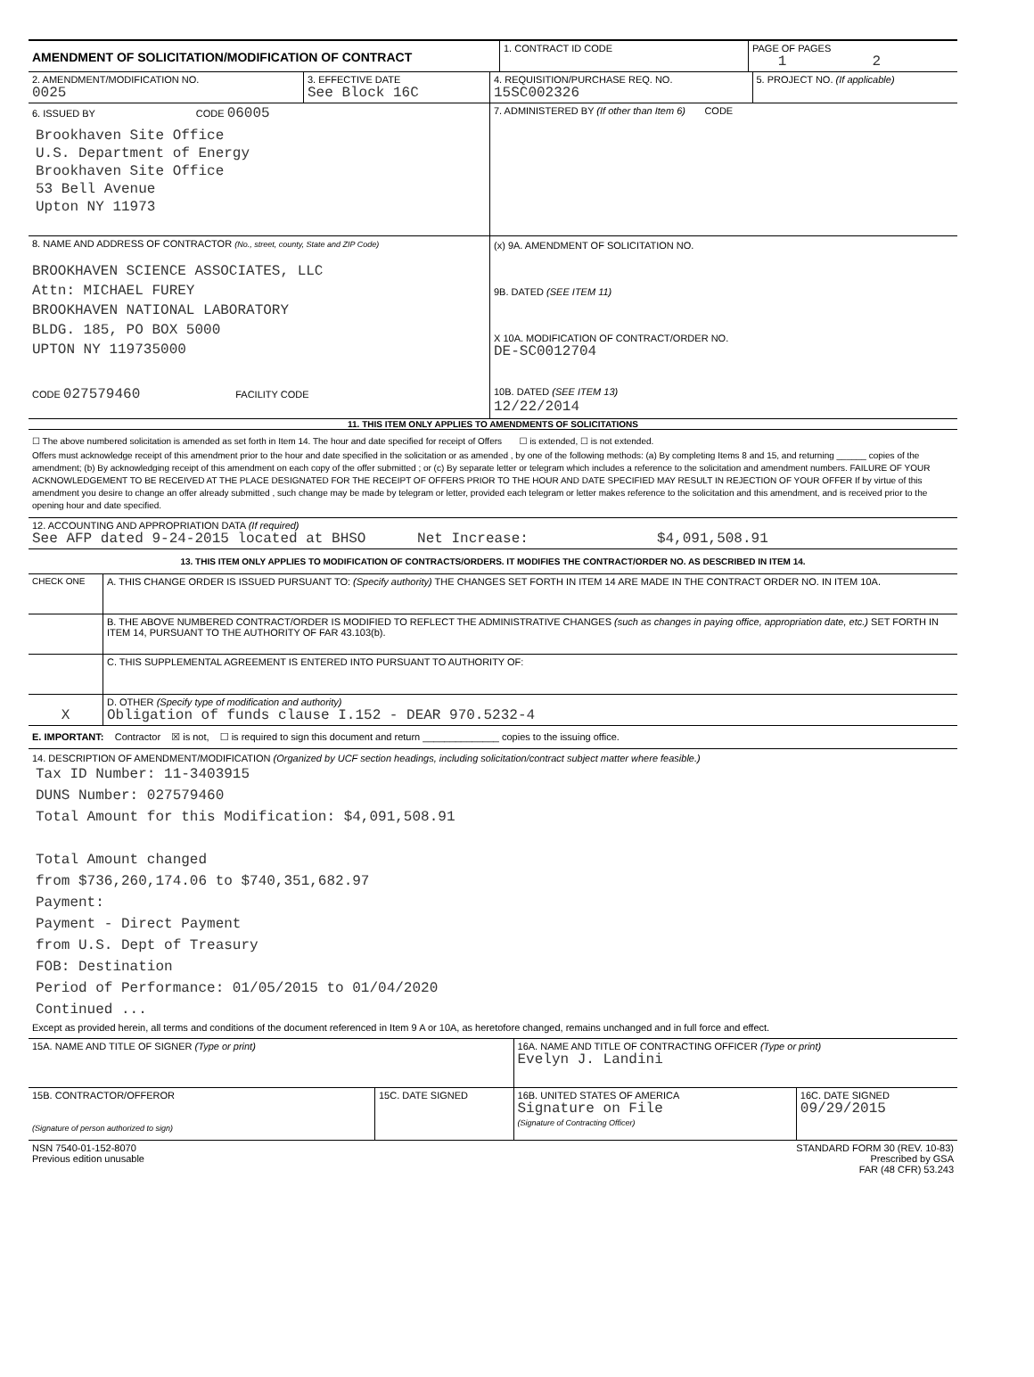| AMENDMENT OF SOLICITATION/MODIFICATION OF CONTRACT | 1. CONTRACT ID CODE | PAGE OF PAGES 1 2 |
| 2. AMENDMENT/MODIFICATION NO. 0025 | 3. EFFECTIVE DATE See Block 16C | 4. REQUISITION/PURCHASE REQ. NO. 15SC002326 | 5. PROJECT NO. (If applicable) |
| 6. ISSUED BY CODE 06005 Brookhaven Site Office U.S. Department of Energy Brookhaven Site Office 53 Bell Avenue Upton NY 11973 | | 7. ADMINISTERED BY (If other than Item 6) CODE | |
| 8. NAME AND ADDRESS OF CONTRACTOR (No., street, county, State and ZIP Code) BROOKHAVEN SCIENCE ASSOCIATES, LLC Attn: MICHAEL FUREY BROOKHAVEN NATIONAL LABORATORY BLDG. 185, PO BOX 5000 UPTON NY 119735000 CODE 027579460 FACILITY CODE | | (x) 9A. AMENDMENT OF SOLICITATION NO. 9B. DATED (SEE ITEM 11) X 10A. MODIFICATION OF CONTRACT/ORDER NO. DE-SC0012704 10B. DATED (SEE ITEM 13) 12/22/2014 | |
11. THIS ITEM ONLY APPLIES TO AMENDMENTS OF SOLICITATIONS
☐ The above numbered solicitation is amended as set forth in Item 14. The hour and date specified for receipt of Offers ☐ is extended, ☐ is not extended.
Offers must acknowledge receipt of this amendment prior to the hour and date specified in the solicitation or as amended , by one of the following methods: (a) By completing Items 8 and 15, and returning ______ copies of the amendment; (b) By acknowledging receipt of this amendment on each copy of the offer submitted ; or (c) By separate letter or telegram which includes a reference to the solicitation and amendment numbers. FAILURE OF YOUR ACKNOWLEDGEMENT TO BE RECEIVED AT THE PLACE DESIGNATED FOR THE RECEIPT OF OFFERS PRIOR TO THE HOUR AND DATE SPECIFIED MAY RESULT IN REJECTION OF YOUR OFFER If by virtue of this amendment you desire to change an offer already submitted , such change may be made by telegram or letter, provided each telegram or letter makes reference to the solicitation and this amendment, and is received prior to the opening hour and date specified.
12. ACCOUNTING AND APPROPRIATION DATA (If required)
See AFP dated 9-24-2015 located at BHSO Net Increase: $4,091,508.91
13. THIS ITEM ONLY APPLIES TO MODIFICATION OF CONTRACTS/ORDERS. IT MODIFIES THE CONTRACT/ORDER NO. AS DESCRIBED IN ITEM 14.
| CHECK ONE | A. THIS CHANGE ORDER IS ISSUED PURSUANT TO: (Specify authority) THE CHANGES SET FORTH IN ITEM 14 ARE MADE IN THE CONTRACT ORDER NO. IN ITEM 10A. |
| | B. THE ABOVE NUMBERED CONTRACT/ORDER IS MODIFIED TO REFLECT THE ADMINISTRATIVE CHANGES (such as changes in paying office, appropriation date, etc.) SET FORTH IN ITEM 14, PURSUANT TO THE AUTHORITY OF FAR 43.103(b). |
| | C. THIS SUPPLEMENTAL AGREEMENT IS ENTERED INTO PURSUANT TO AUTHORITY OF: |
| X | D. OTHER (Specify type of modification and authority) Obligation of funds clause I.152 - DEAR 970.5232-4 |
E. IMPORTANT: Contractor ☒ is not, ☐ is required to sign this document and return ______________ copies to the issuing office.
14. DESCRIPTION OF AMENDMENT/MODIFICATION (Organized by UCF section headings, including solicitation/contract subject matter where feasible.)
Tax ID Number: 11-3403915
DUNS Number: 027579460
Total Amount for this Modification: $4,091,508.91
Total Amount changed
from $736,260,174.06 to $740,351,682.97
Payment:
Payment - Direct Payment
from U.S. Dept of Treasury
FOB: Destination
Period of Performance: 01/05/2015 to 01/04/2020
Continued ...
Except as provided herein, all terms and conditions of the document referenced in Item 9 A or 10A, as heretofore changed, remains unchanged and in full force and effect.
| 15A. NAME AND TITLE OF SIGNER (Type or print) | | 16A. NAME AND TITLE OF CONTRACTING OFFICER (Type or print) Evelyn J. Landini | |
| 15B. CONTRACTOR/OFFEROR (Signature of person authorized to sign) | 15C. DATE SIGNED | 16B. UNITED STATES OF AMERICA Signature on File (Signature of Contracting Officer) | 16C. DATE SIGNED 09/29/2015 |
| NSN 7540-01-152-8070 Previous edition unusable | STANDARD FORM 30 (REV. 10-83) Prescribed by GSA FAR (48 CFR) 53.243 |